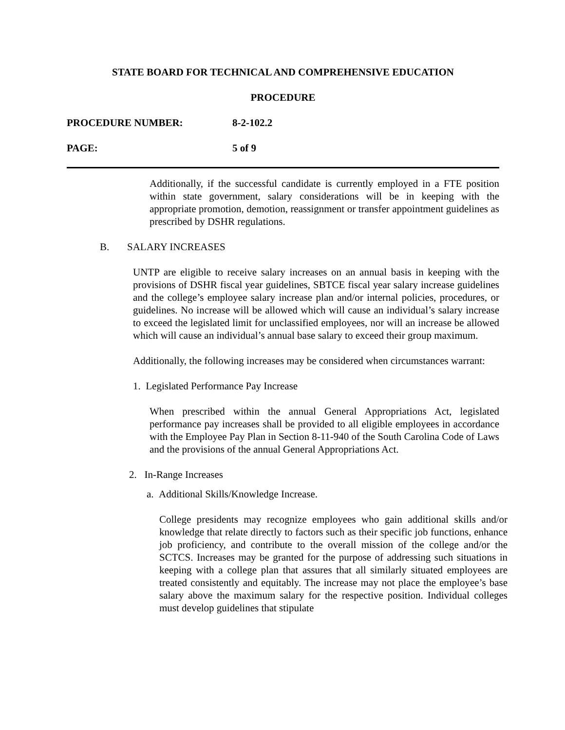STATE BOARD FOR TECHNICAL AND COMPREHENSIVE EDUCATION
PROCEDURE
PROCEDURE NUMBER: 8-2-102.2
PAGE: 5 of 9
Additionally, if the successful candidate is currently employed in a FTE position within state government, salary considerations will be in keeping with the appropriate promotion, demotion, reassignment or transfer appointment guidelines as prescribed by DSHR regulations.
B. SALARY INCREASES
UNTP are eligible to receive salary increases on an annual basis in keeping with the provisions of DSHR fiscal year guidelines, SBTCE fiscal year salary increase guidelines and the college’s employee salary increase plan and/or internal policies, procedures, or guidelines. No increase will be allowed which will cause an individual’s salary increase to exceed the legislated limit for unclassified employees, nor will an increase be allowed which will cause an individual’s annual base salary to exceed their group maximum.
Additionally, the following increases may be considered when circumstances warrant:
1. Legislated Performance Pay Increase
When prescribed within the annual General Appropriations Act, legislated performance pay increases shall be provided to all eligible employees in accordance with the Employee Pay Plan in Section 8-11-940 of the South Carolina Code of Laws and the provisions of the annual General Appropriations Act.
2. In-Range Increases
a. Additional Skills/Knowledge Increase.
College presidents may recognize employees who gain additional skills and/or knowledge that relate directly to factors such as their specific job functions, enhance job proficiency, and contribute to the overall mission of the college and/or the SCTCS. Increases may be granted for the purpose of addressing such situations in keeping with a college plan that assures that all similarly situated employees are treated consistently and equitably. The increase may not place the employee’s base salary above the maximum salary for the respective position. Individual colleges must develop guidelines that stipulate